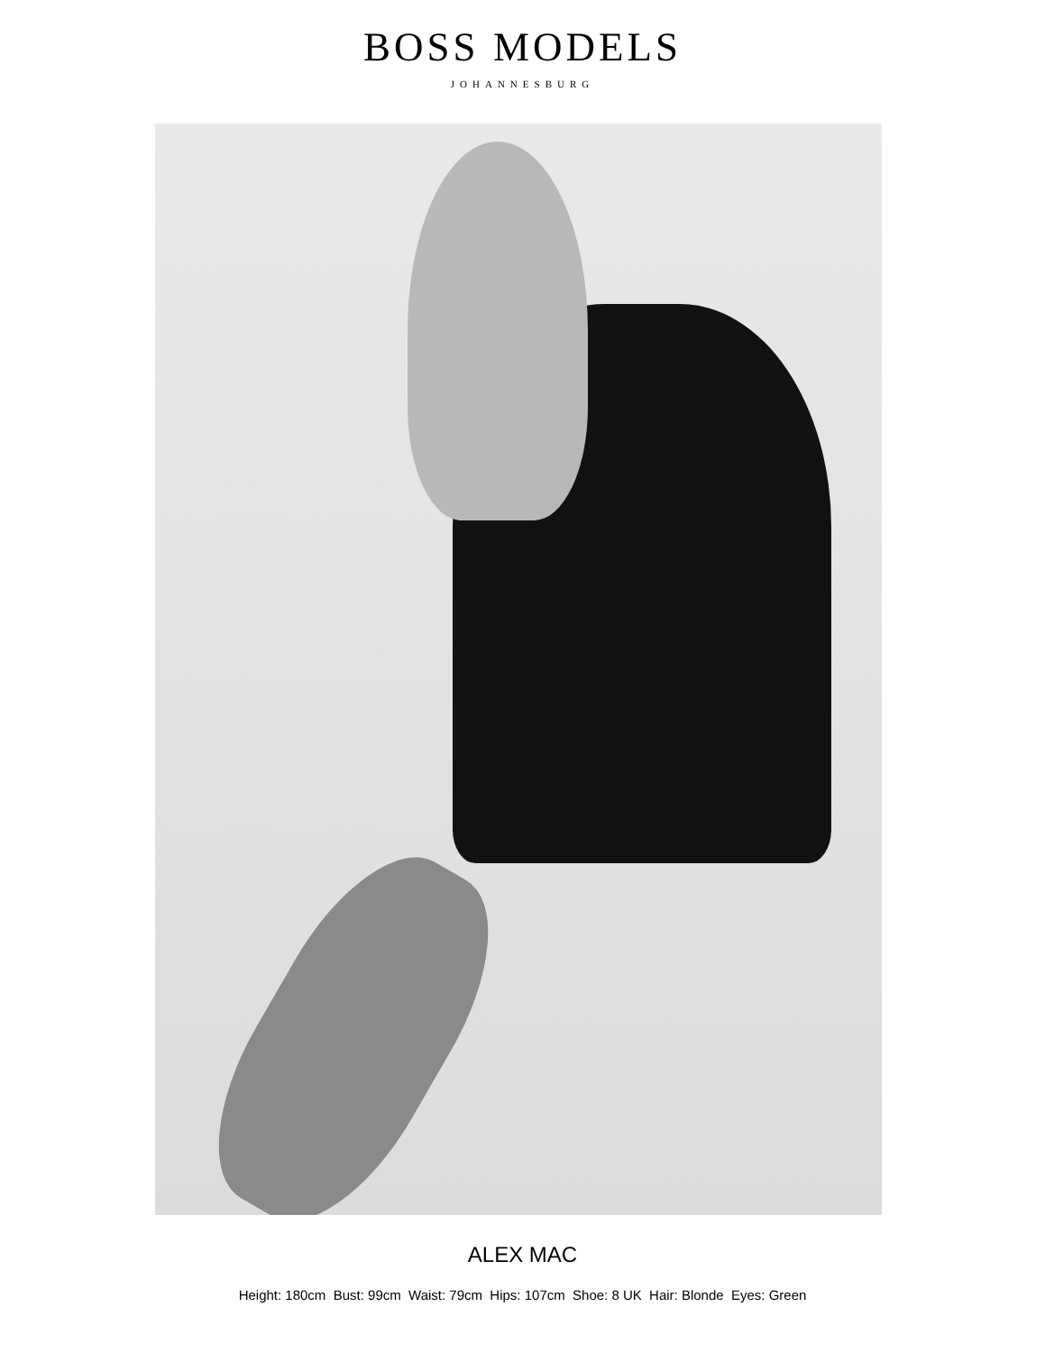BOSS MODELS
JOHANNESBURG
ALEX MAC
Height: 180cm Bust: 99cm Waist: 79cm Hips: 107cm Shoe: 8 UK Hair: Blonde Eyes: Green